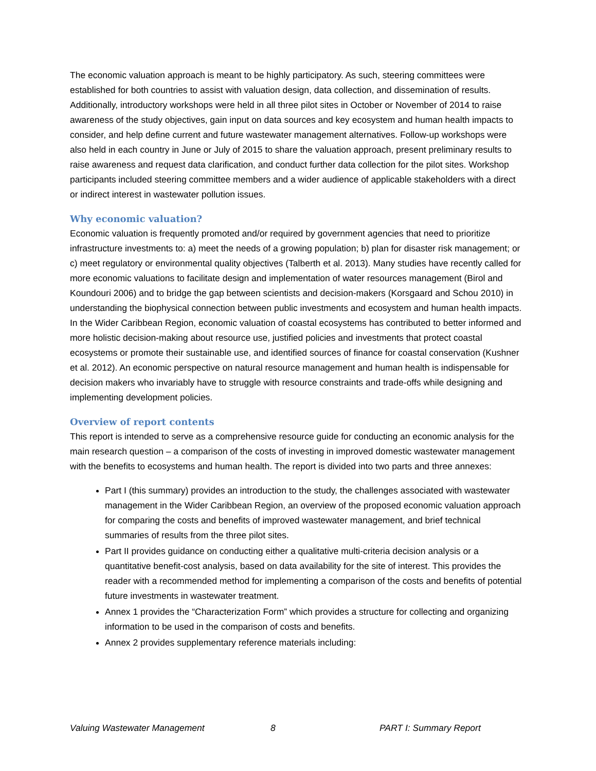The economic valuation approach is meant to be highly participatory. As such, steering committees were established for both countries to assist with valuation design, data collection, and dissemination of results. Additionally, introductory workshops were held in all three pilot sites in October or November of 2014 to raise awareness of the study objectives, gain input on data sources and key ecosystem and human health impacts to consider, and help define current and future wastewater management alternatives. Follow-up workshops were also held in each country in June or July of 2015 to share the valuation approach, present preliminary results to raise awareness and request data clarification, and conduct further data collection for the pilot sites. Workshop participants included steering committee members and a wider audience of applicable stakeholders with a direct or indirect interest in wastewater pollution issues.
Why economic valuation?
Economic valuation is frequently promoted and/or required by government agencies that need to prioritize infrastructure investments to: a) meet the needs of a growing population; b) plan for disaster risk management; or c) meet regulatory or environmental quality objectives (Talberth et al. 2013). Many studies have recently called for more economic valuations to facilitate design and implementation of water resources management (Birol and Koundouri 2006) and to bridge the gap between scientists and decision-makers (Korsgaard and Schou 2010) in understanding the biophysical connection between public investments and ecosystem and human health impacts. In the Wider Caribbean Region, economic valuation of coastal ecosystems has contributed to better informed and more holistic decision-making about resource use, justified policies and investments that protect coastal ecosystems or promote their sustainable use, and identified sources of finance for coastal conservation (Kushner et al. 2012). An economic perspective on natural resource management and human health is indispensable for decision makers who invariably have to struggle with resource constraints and trade-offs while designing and implementing development policies.
Overview of report contents
This report is intended to serve as a comprehensive resource guide for conducting an economic analysis for the main research question – a comparison of the costs of investing in improved domestic wastewater management with the benefits to ecosystems and human health. The report is divided into two parts and three annexes:
Part I (this summary) provides an introduction to the study, the challenges associated with wastewater management in the Wider Caribbean Region, an overview of the proposed economic valuation approach for comparing the costs and benefits of improved wastewater management, and brief technical summaries of results from the three pilot sites.
Part II provides guidance on conducting either a qualitative multi-criteria decision analysis or a quantitative benefit-cost analysis, based on data availability for the site of interest. This provides the reader with a recommended method for implementing a comparison of the costs and benefits of potential future investments in wastewater treatment.
Annex 1 provides the “Characterization Form” which provides a structure for collecting and organizing information to be used in the comparison of costs and benefits.
Annex 2 provides supplementary reference materials including:
Valuing Wastewater Management 8 PART I: Summary Report